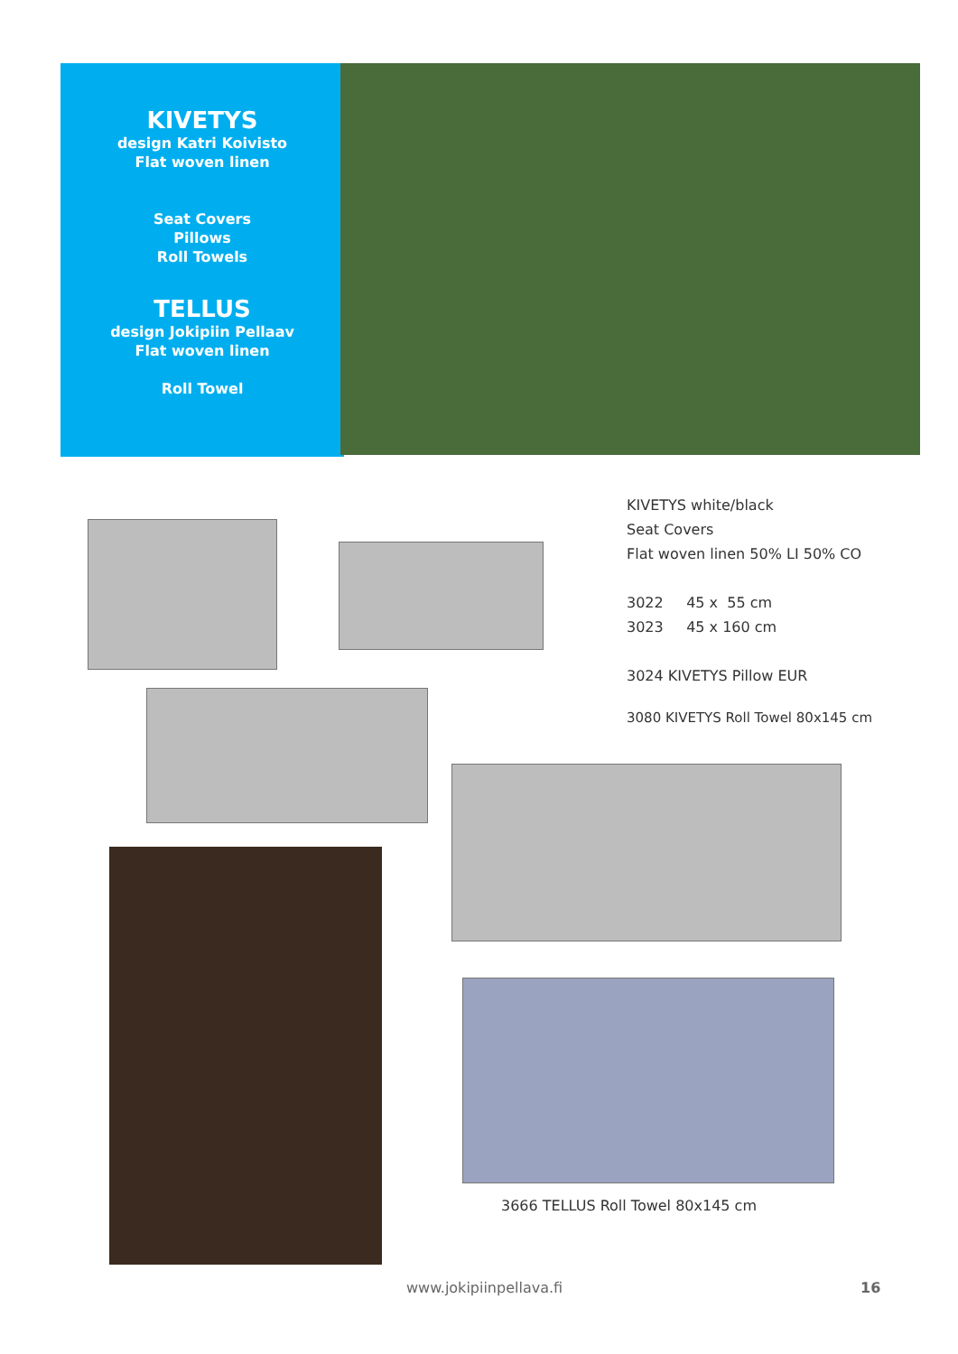KIVETYS
design Katri Koivisto
Flat woven linen
Seat Covers
Pillows
Roll Towels
TELLUS
design Jokipiin Pellaav
Flat woven linen
Roll Towel
KIVETYS white/black
Seat Covers
Flat woven linen 50% LI 50% CO
3022 45 x 55 cm
3023 45 x 160 cm
3024 KIVETYS Pillow EUR
3080 KIVETYS Roll Towel 80x145 cm
3666 TELLUS Roll Towel 80x145 cm
www.jokipiinpellava.fi 16